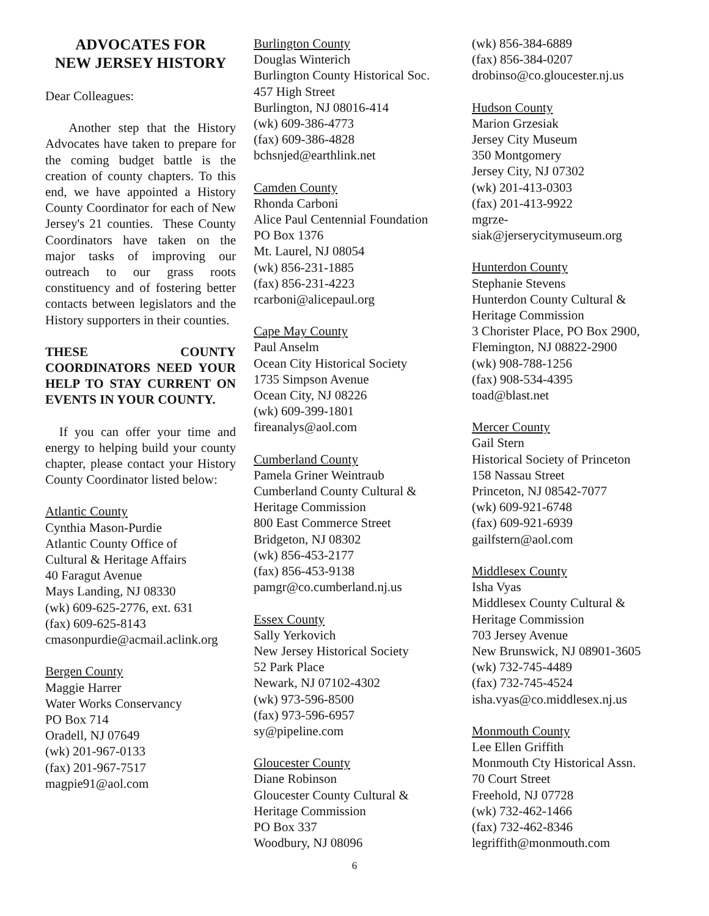ADVOCATES FOR
NEW JERSEY HISTORY
Dear Colleagues:
Another step that the History Advocates have taken to prepare for the coming budget battle is the creation of county chapters. To this end, we have appointed a History County Coordinator for each of New Jersey's 21 counties. These County Coordinators have taken on the major tasks of improving our outreach to our grass roots constituency and of fostering better contacts between legislators and the History supporters in their counties.
THESE COUNTY COORDINATORS NEED YOUR HELP TO STAY CURRENT ON EVENTS IN YOUR COUNTY.
If you can offer your time and energy to helping build your county chapter, please contact your History County Coordinator listed below:
Atlantic County
Cynthia Mason-Purdie
Atlantic County Office of
Cultural & Heritage Affairs
40 Faragut Avenue
Mays Landing, NJ 08330
(wk) 609-625-2776, ext. 631
(fax) 609-625-8143
cmasonpurdie@acmail.aclink.org
Bergen County
Maggie Harrer
Water Works Conservancy
PO Box 714
Oradell, NJ 07649
(wk) 201-967-0133
(fax) 201-967-7517
magpie91@aol.com
Burlington County
Douglas Winterich
Burlington County Historical Soc.
457 High Street
Burlington, NJ 08016-414
(wk) 609-386-4773
(fax) 609-386-4828
bchsnjed@earthlink.net
Camden County
Rhonda Carboni
Alice Paul Centennial Foundation
PO Box 1376
Mt. Laurel, NJ 08054
(wk) 856-231-1885
(fax) 856-231-4223
rcarboni@alicepaul.org
Cape May County
Paul Anselm
Ocean City Historical Society
1735 Simpson Avenue
Ocean City, NJ 08226
(wk) 609-399-1801
fireanalys@aol.com
Cumberland County
Pamela Griner Weintraub
Cumberland County Cultural &
Heritage Commission
800 East Commerce Street
Bridgeton, NJ 08302
(wk) 856-453-2177
(fax) 856-453-9138
pamgr@co.cumberland.nj.us
Essex County
Sally Yerkovich
New Jersey Historical Society
52 Park Place
Newark, NJ 07102-4302
(wk) 973-596-8500
(fax) 973-596-6957
sy@pipeline.com
Gloucester County
Diane Robinson
Gloucester County Cultural &
Heritage Commission
PO Box 337
Woodbury, NJ 08096
(wk) 856-384-6889
(fax) 856-384-0207
drobinso@co.gloucester.nj.us
Hudson County
Marion Grzesiak
Jersey City Museum
350 Montgomery
Jersey City, NJ 07302
(wk) 201-413-0303
(fax) 201-413-9922
mgrze-
siak@jerserycitymuseum.org
Hunterdon County
Stephanie Stevens
Hunterdon County Cultural &
Heritage Commission
3 Chorister Place, PO Box 2900,
Flemington, NJ 08822-2900
(wk) 908-788-1256
(fax) 908-534-4395
toad@blast.net
Mercer County
Gail Stern
Historical Society of Princeton
158 Nassau Street
Princeton, NJ 08542-7077
(wk) 609-921-6748
(fax) 609-921-6939
gailfstern@aol.com
Middlesex County
Isha Vyas
Middlesex County Cultural &
Heritage Commission
703 Jersey Avenue
New Brunswick, NJ 08901-3605
(wk) 732-745-4489
(fax) 732-745-4524
isha.vyas@co.middlesex.nj.us
Monmouth County
Lee Ellen Griffith
Monmouth Cty Historical Assn.
70 Court Street
Freehold, NJ 07728
(wk) 732-462-1466
(fax) 732-462-8346
legriffith@monmouth.com
6